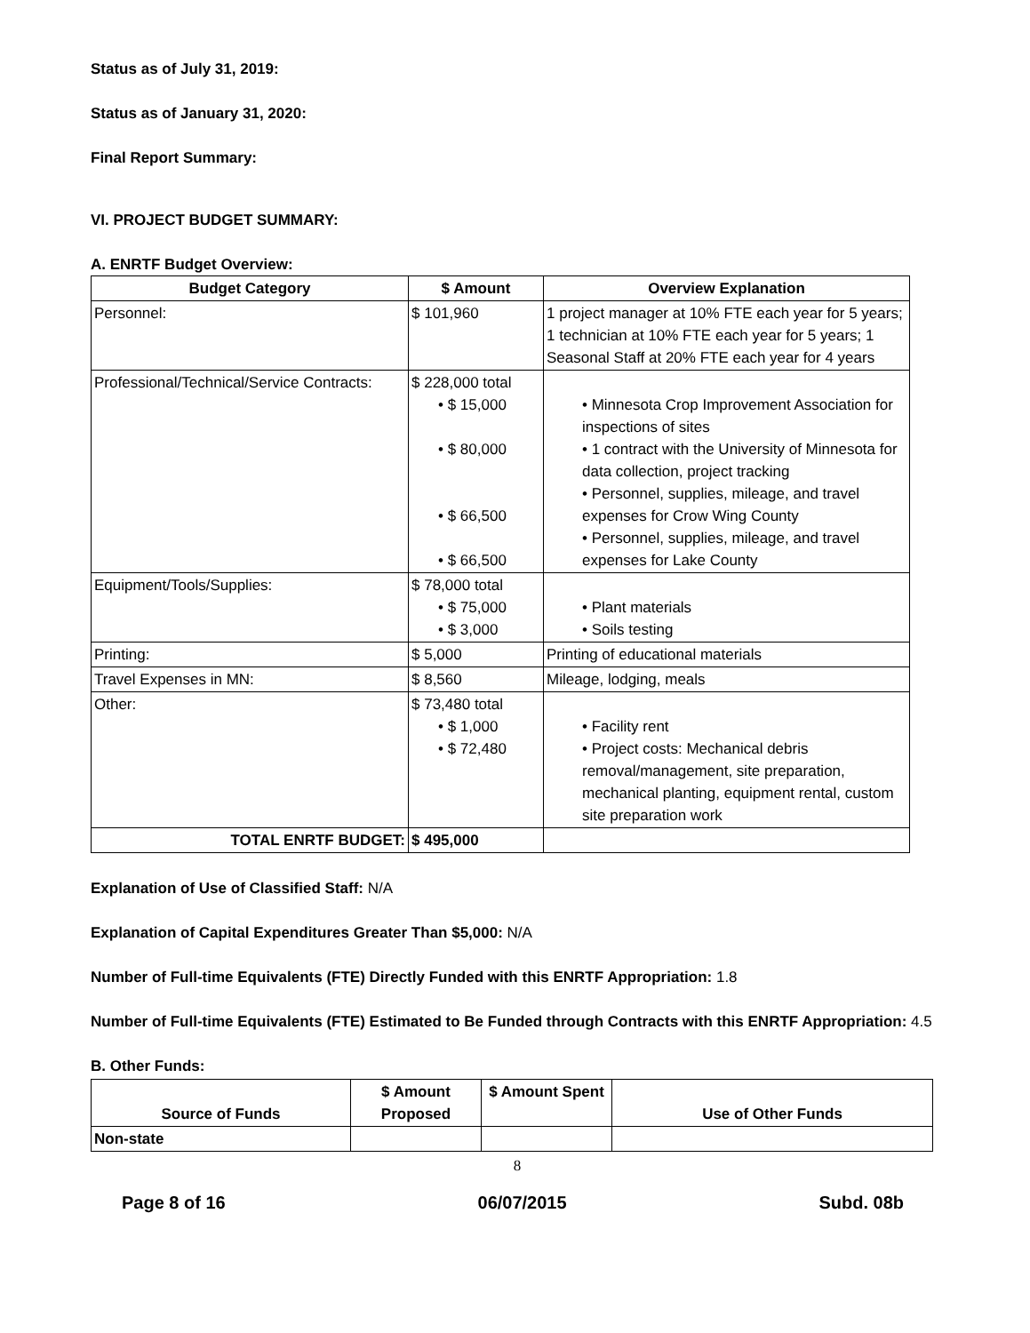Status as of July 31, 2019:
Status as of January 31, 2020:
Final Report Summary:
VI. PROJECT BUDGET SUMMARY:
A. ENRTF Budget Overview:
| Budget Category | $ Amount | Overview Explanation |
| --- | --- | --- |
| Personnel: | $ 101,960 | 1 project manager at 10% FTE each year for 5 years; 1 technician at 10% FTE each year for 5 years; 1 Seasonal Staff at 20% FTE each year for 4 years |
| Professional/Technical/Service Contracts: | $ 228,000 total • $ 15,000 • $ 80,000 • $ 66,500 • $ 66,500 | • Minnesota Crop Improvement Association for inspections of sites • 1 contract with the University of Minnesota for data collection, project tracking • Personnel, supplies, mileage, and travel expenses for Crow Wing County • Personnel, supplies, mileage, and travel expenses for Lake County |
| Equipment/Tools/Supplies: | $ 78,000 total • $ 75,000 • $ 3,000 | • Plant materials • Soils testing |
| Printing: | $ 5,000 | Printing of educational materials |
| Travel Expenses in MN: | $ 8,560 | Mileage, lodging, meals |
| Other: | $ 73,480 total • $ 1,000 • $ 72,480 | • Facility rent • Project costs: Mechanical debris removal/management, site preparation, mechanical planting, equipment rental, custom site preparation work |
| TOTAL ENRTF BUDGET: | $ 495,000 | |
Explanation of Use of Classified Staff: N/A
Explanation of Capital Expenditures Greater Than $5,000: N/A
Number of Full-time Equivalents (FTE) Directly Funded with this ENRTF Appropriation: 1.8
Number of Full-time Equivalents (FTE) Estimated to Be Funded through Contracts with this ENRTF Appropriation: 4.5
B. Other Funds:
| Source of Funds | $ Amount Proposed | $ Amount Spent | Use of Other Funds |
| --- | --- | --- | --- |
| Non-state | | | |
8
Page 8 of 16 06/07/2015 Subd. 08b